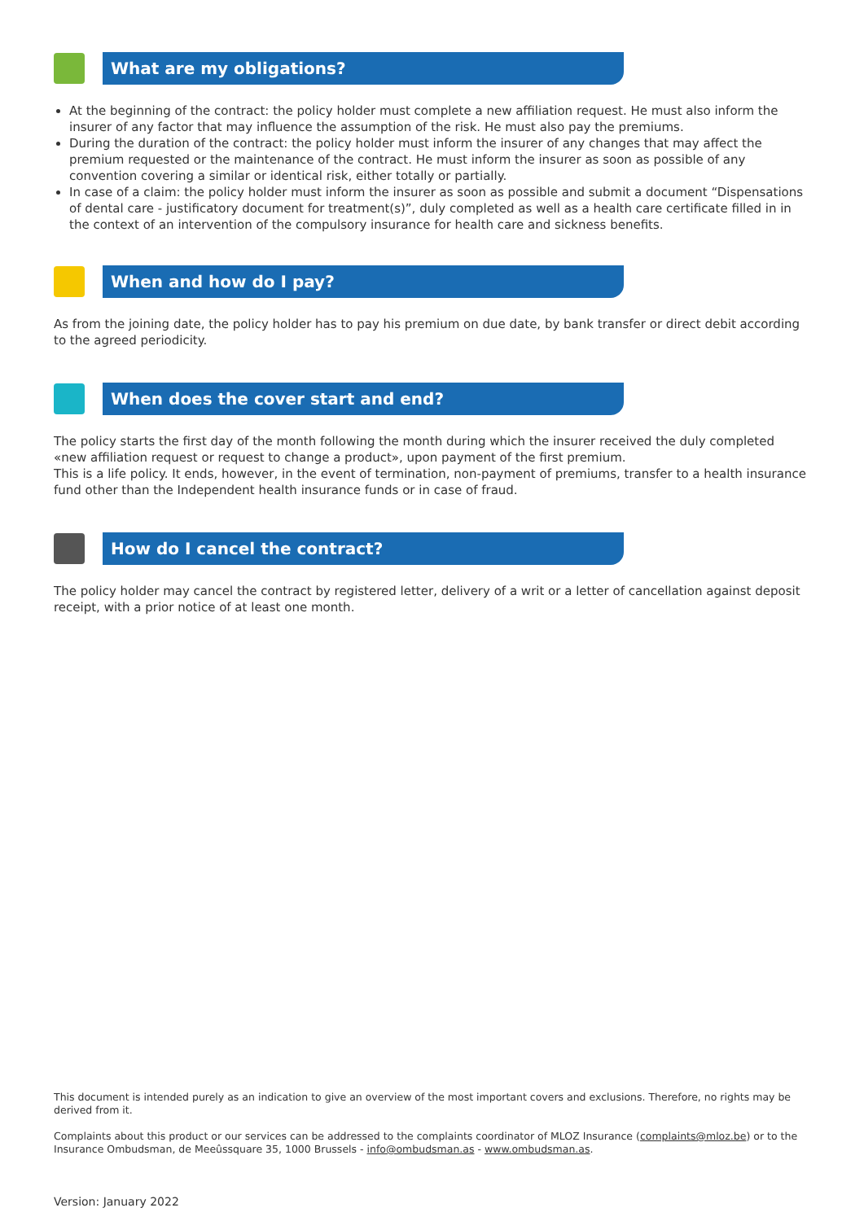What are my obligations?
At the beginning of the contract: the policy holder must complete a new affiliation request. He must also inform the insurer of any factor that may influence the assumption of the risk. He must also pay the premiums.
During the duration of the contract: the policy holder must inform the insurer of any changes that may affect the premium requested or the maintenance of the contract. He must inform the insurer as soon as possible of any convention covering a similar or identical risk, either totally or partially.
In case of a claim: the policy holder must inform the insurer as soon as possible and submit a document “Dispensations of dental care - justificatory document for treatment(s)”, duly completed as well as a health care certificate filled in in the context of an intervention of the compulsory insurance for health care and sickness benefits.
When and how do I pay?
As from the joining date, the policy holder has to pay his premium on due date, by bank transfer or direct debit according to the agreed periodicity.
When does the cover start and end?
The policy starts the first day of the month following the month during which the insurer received the duly completed «new affiliation request or request to change a product», upon payment of the first premium.
This is a life policy. It ends, however, in the event of termination, non-payment of premiums, transfer to a health insurance fund other than the Independent health insurance funds or in case of fraud.
How do I cancel the contract?
The policy holder may cancel the contract by registered letter, delivery of a writ or a letter of cancellation against deposit receipt, with a prior notice of at least one month.
This document is intended purely as an indication to give an overview of the most important covers and exclusions. Therefore, no rights may be derived from it.
Complaints about this product or our services can be addressed to the complaints coordinator of MLOZ Insurance (complaints@mloz.be) or to the Insurance Ombudsman, de Meeûssquare 35, 1000 Brussels - info@ombudsman.as - www.ombudsman.as.
Version: January 2022